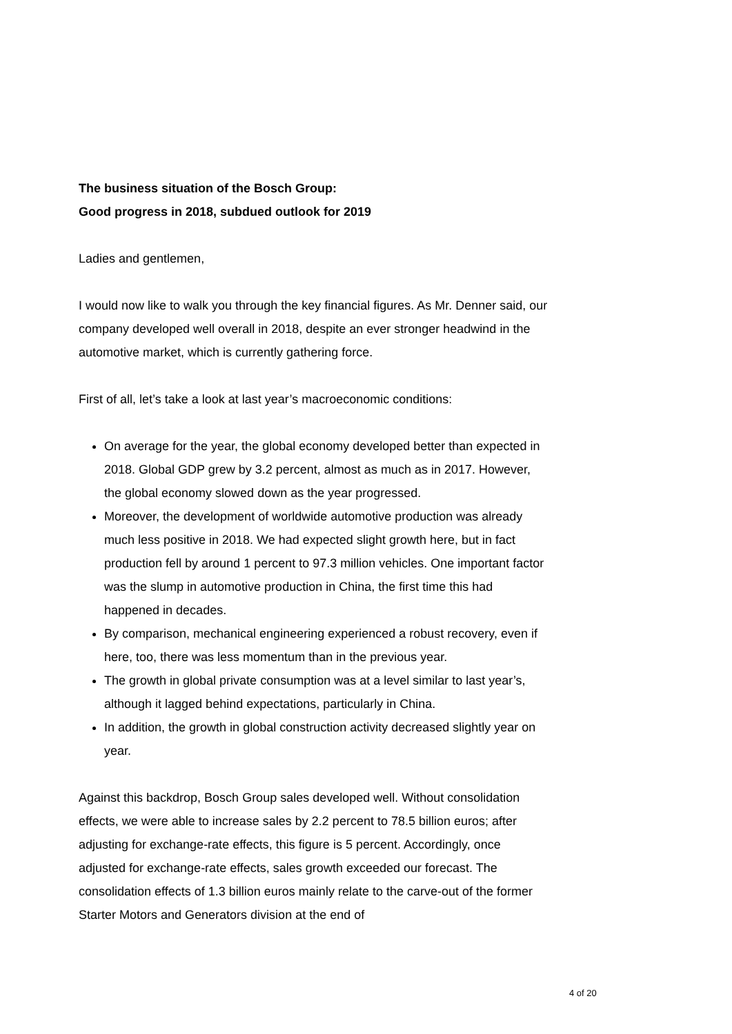The business situation of the Bosch Group:
Good progress in 2018, subdued outlook for 2019
Ladies and gentlemen,
I would now like to walk you through the key financial figures. As Mr. Denner said, our company developed well overall in 2018, despite an ever stronger headwind in the automotive market, which is currently gathering force.
First of all, let’s take a look at last year’s macroeconomic conditions:
On average for the year, the global economy developed better than expected in 2018. Global GDP grew by 3.2 percent, almost as much as in 2017. However, the global economy slowed down as the year progressed.
Moreover, the development of worldwide automotive production was already much less positive in 2018. We had expected slight growth here, but in fact production fell by around 1 percent to 97.3 million vehicles. One important factor was the slump in automotive production in China, the first time this had happened in decades.
By comparison, mechanical engineering experienced a robust recovery, even if here, too, there was less momentum than in the previous year.
The growth in global private consumption was at a level similar to last year’s, although it lagged behind expectations, particularly in China.
In addition, the growth in global construction activity decreased slightly year on year.
Against this backdrop, Bosch Group sales developed well. Without consolidation effects, we were able to increase sales by 2.2 percent to 78.5 billion euros; after adjusting for exchange-rate effects, this figure is 5 percent. Accordingly, once adjusted for exchange-rate effects, sales growth exceeded our forecast. The consolidation effects of 1.3 billion euros mainly relate to the carve-out of the former Starter Motors and Generators division at the end of
4 of 20